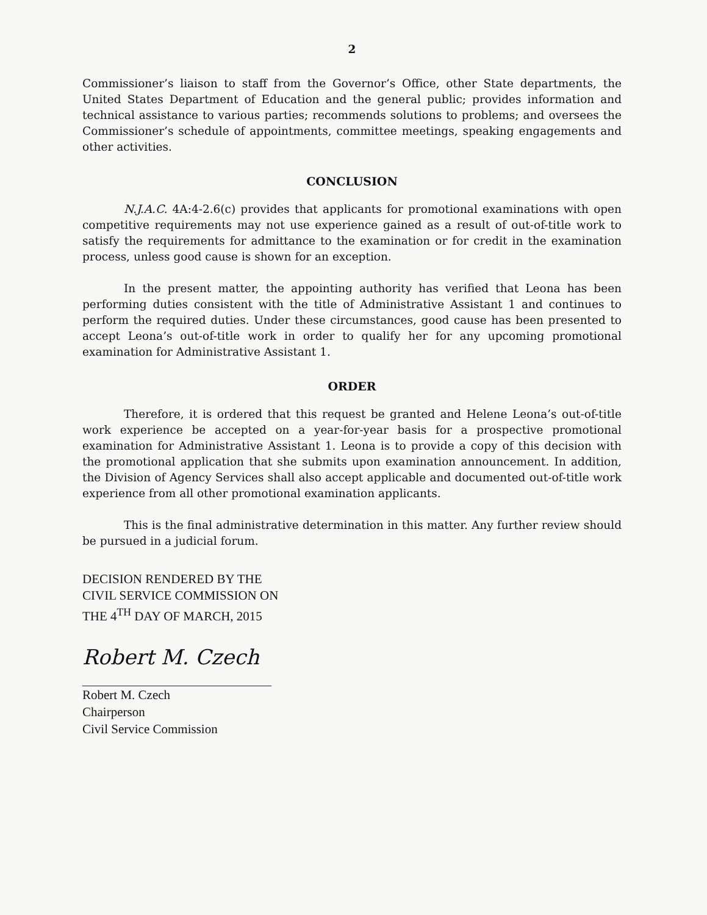2
Commissioner’s liaison to staff from the Governor’s Office, other State departments, the United States Department of Education and the general public; provides information and technical assistance to various parties; recommends solutions to problems; and oversees the Commissioner’s schedule of appointments, committee meetings, speaking engagements and other activities.
CONCLUSION
N.J.A.C. 4A:4-2.6(c) provides that applicants for promotional examinations with open competitive requirements may not use experience gained as a result of out-of-title work to satisfy the requirements for admittance to the examination or for credit in the examination process, unless good cause is shown for an exception.
In the present matter, the appointing authority has verified that Leona has been performing duties consistent with the title of Administrative Assistant 1 and continues to perform the required duties. Under these circumstances, good cause has been presented to accept Leona’s out-of-title work in order to qualify her for any upcoming promotional examination for Administrative Assistant 1.
ORDER
Therefore, it is ordered that this request be granted and Helene Leona’s out-of-title work experience be accepted on a year-for-year basis for a prospective promotional examination for Administrative Assistant 1. Leona is to provide a copy of this decision with the promotional application that she submits upon examination announcement. In addition, the Division of Agency Services shall also accept applicable and documented out-of-title work experience from all other promotional examination applicants.
This is the final administrative determination in this matter. Any further review should be pursued in a judicial forum.
DECISION RENDERED BY THE
CIVIL SERVICE COMMISSION ON
THE 4<sup>TH</sup> DAY OF MARCH, 2015
Robert M. Czech
Robert M. Czech
Chairperson
Civil Service Commission